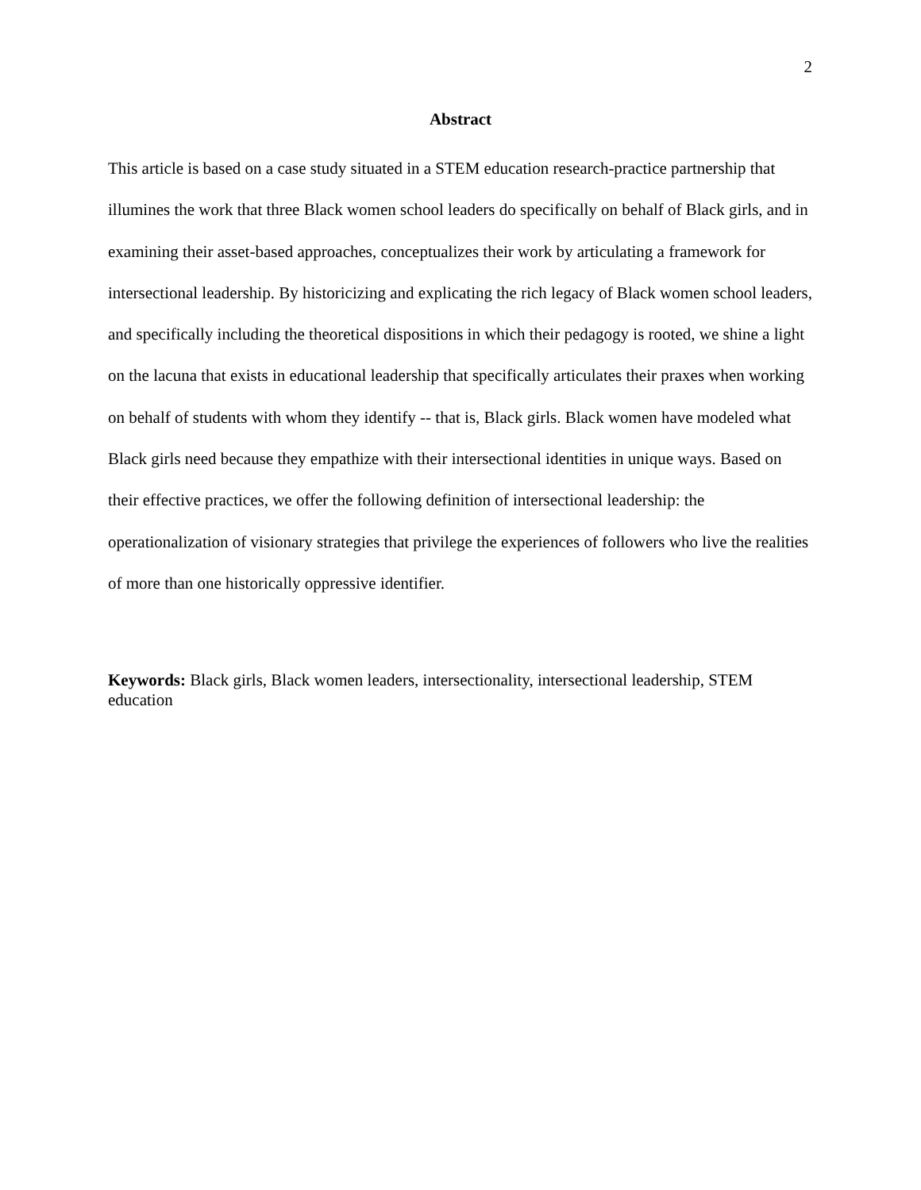2
Abstract
This article is based on a case study situated in a STEM education research-practice partnership that illumines the work that three Black women school leaders do specifically on behalf of Black girls, and in examining their asset-based approaches, conceptualizes their work by articulating a framework for intersectional leadership. By historicizing and explicating the rich legacy of Black women school leaders, and specifically including the theoretical dispositions in which their pedagogy is rooted, we shine a light on the lacuna that exists in educational leadership that specifically articulates their praxes when working on behalf of students with whom they identify -- that is, Black girls. Black women have modeled what Black girls need because they empathize with their intersectional identities in unique ways. Based on their effective practices, we offer the following definition of intersectional leadership: the operationalization of visionary strategies that privilege the experiences of followers who live the realities of more than one historically oppressive identifier.
Keywords: Black girls, Black women leaders, intersectionality, intersectional leadership, STEM education